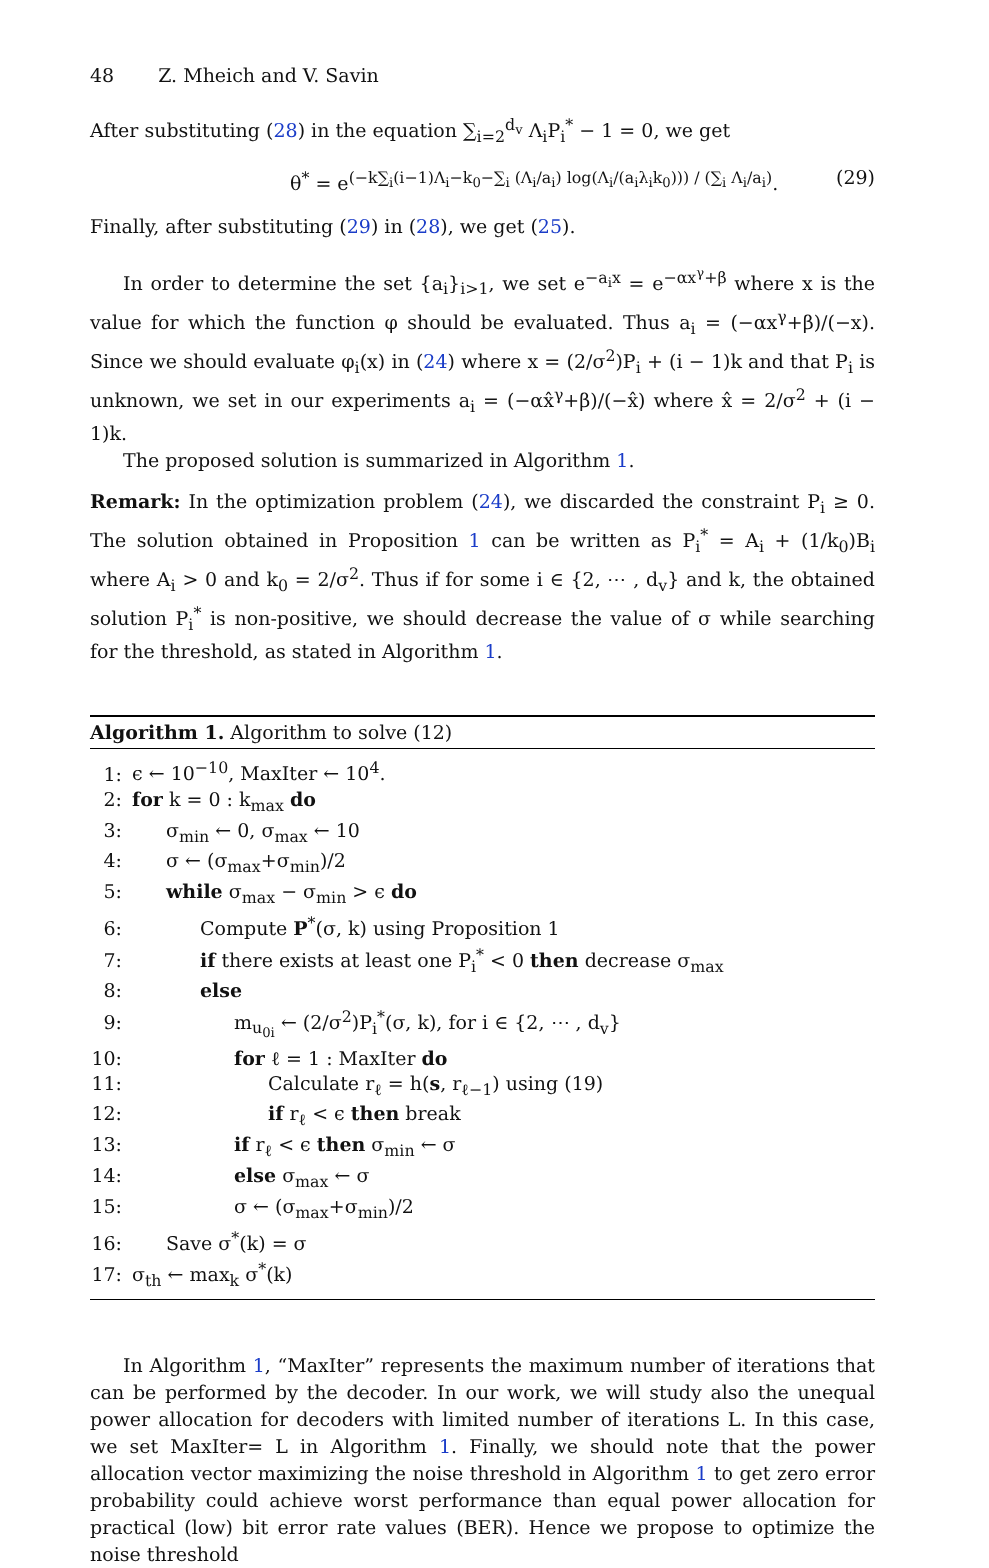48 Z. Mheich and V. Savin
After substituting (28) in the equation ∑<sub>i=2</sub><sup>d<sub>v</sub></sup> Λ<sub>i</sub>P<sub>i</sub><sup>*</sup> − 1 = 0, we get
θ<sup>*</sup> = e<sup>(−k∑<sub>i</sub>(i−1)Λ<sub>i</sub>−k<sub>0</sub>−∑<sub>i</sub> (Λ<sub>i</sub>/a<sub>i</sub>) log(Λ<sub>i</sub>/(a<sub>i</sub>λ<sub>i</sub>k<sub>0</sub>))) / (∑<sub>i</sub> Λ<sub>i</sub>/a<sub>i</sub>)</sup>. (29)
Finally, after substituting (29) in (28), we get (25).
In order to determine the set {a<sub>i</sub>}<sub>i>1</sub>, we set e<sup>−a<sub>i</sub>x</sup> = e<sup>−αx<sup>γ</sup>+β</sup> where x is the value for which the function φ should be evaluated. Thus a<sub>i</sub> = (−αx<sup>γ</sup>+β)/(−x). Since we should evaluate φ<sub>i</sub>(x) in (24) where x = (2/σ<sup>2</sup>)P<sub>i</sub> + (i − 1)k and that P<sub>i</sub> is unknown, we set in our experiments a<sub>i</sub> = (−αx̂<sup>γ</sup>+β)/(−x̂) where x̂ = 2/σ<sup>2</sup> + (i − 1)k.
The proposed solution is summarized in Algorithm 1.
Remark: In the optimization problem (24), we discarded the constraint P<sub>i</sub> ≥ 0. The solution obtained in Proposition 1 can be written as P<sub>i</sub><sup>*</sup> = A<sub>i</sub> + (1/k<sub>0</sub>)B<sub>i</sub> where A<sub>i</sub> > 0 and k<sub>0</sub> = 2/σ<sup>2</sup>. Thus if for some i ∈ {2, ⋯ , d<sub>v</sub>} and k, the obtained solution P<sub>i</sub><sup>*</sup> is non-positive, we should decrease the value of σ while searching for the threshold, as stated in Algorithm 1.
Algorithm 1. Algorithm to solve (12)
1: ϵ ← 10<sup>−10</sup>, MaxIter ← 10<sup>4</sup>.
2: for k = 0 : k<sub>max</sub> do
3: σ<sub>min</sub> ← 0, σ<sub>max</sub> ← 10
4: σ ← (σ<sub>max</sub>+σ<sub>min</sub>)/2
5: while σ<sub>max</sub> − σ<sub>min</sub> > ϵ do
6: Compute P<sup>*</sup>(σ, k) using Proposition 1
7: if there exists at least one P<sub>i</sub><sup>*</sup> < 0 then decrease σ<sub>max</sub>
8: else
9: m<sub>u<sub>0i</sub></sub> ← (2/σ<sup>2</sup>)P<sub>i</sub><sup>*</sup>(σ, k), for i ∈ {2, ⋯ , d<sub>v</sub>}
10: for ℓ = 1 : MaxIter do
11: Calculate r<sub>ℓ</sub> = h(s, r<sub>ℓ−1</sub>) using (19)
12: if r<sub>ℓ</sub> < ϵ then break
13: if r<sub>ℓ</sub> < ϵ then σ<sub>min</sub> ← σ
14: else σ<sub>max</sub> ← σ
15: σ ← (σ<sub>max</sub>+σ<sub>min</sub>)/2
16: Save σ<sup>*</sup>(k) = σ
17: σ<sub>th</sub> ← max<sub>k</sub> σ<sup>*</sup>(k)
In Algorithm 1, “MaxIter” represents the maximum number of iterations that can be performed by the decoder. In our work, we will study also the unequal power allocation for decoders with limited number of iterations L. In this case, we set MaxIter= L in Algorithm 1. Finally, we should note that the power allocation vector maximizing the noise threshold in Algorithm 1 to get zero error probability could achieve worst performance than equal power allocation for practical (low) bit error rate values (BER). Hence we propose to optimize the noise threshold